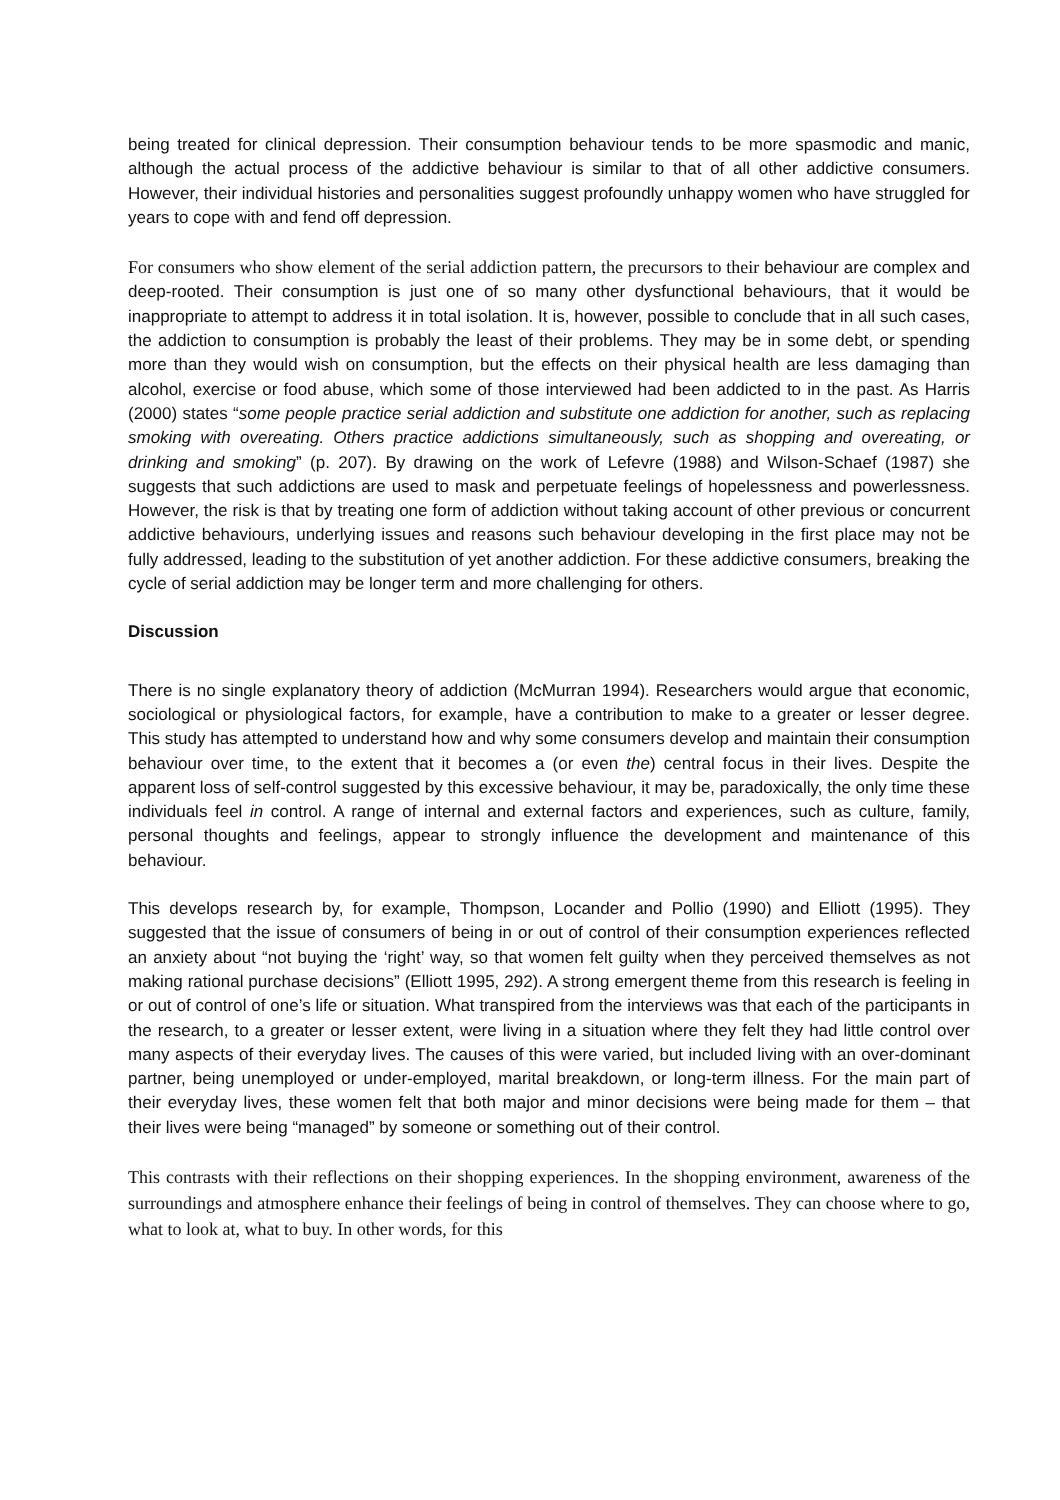being treated for clinical depression. Their consumption behaviour tends to be more spasmodic and manic, although the actual process of the addictive behaviour is similar to that of all other addictive consumers. However, their individual histories and personalities suggest profoundly unhappy women who have struggled for years to cope with and fend off depression.
For consumers who show element of the serial addiction pattern, the precursors to their behaviour are complex and deep-rooted. Their consumption is just one of so many other dysfunctional behaviours, that it would be inappropriate to attempt to address it in total isolation. It is, however, possible to conclude that in all such cases, the addiction to consumption is probably the least of their problems. They may be in some debt, or spending more than they would wish on consumption, but the effects on their physical health are less damaging than alcohol, exercise or food abuse, which some of those interviewed had been addicted to in the past. As Harris (2000) states “some people practice serial addiction and substitute one addiction for another, such as replacing smoking with overeating. Others practice addictions simultaneously, such as shopping and overeating, or drinking and smoking” (p. 207). By drawing on the work of Lefevre (1988) and Wilson-Schaef (1987) she suggests that such addictions are used to mask and perpetuate feelings of hopelessness and powerlessness. However, the risk is that by treating one form of addiction without taking account of other previous or concurrent addictive behaviours, underlying issues and reasons such behaviour developing in the first place may not be fully addressed, leading to the substitution of yet another addiction. For these addictive consumers, breaking the cycle of serial addiction may be longer term and more challenging for others.
Discussion
There is no single explanatory theory of addiction (McMurran 1994). Researchers would argue that economic, sociological or physiological factors, for example, have a contribution to make to a greater or lesser degree. This study has attempted to understand how and why some consumers develop and maintain their consumption behaviour over time, to the extent that it becomes a (or even the) central focus in their lives. Despite the apparent loss of self-control suggested by this excessive behaviour, it may be, paradoxically, the only time these individuals feel in control. A range of internal and external factors and experiences, such as culture, family, personal thoughts and feelings, appear to strongly influence the development and maintenance of this behaviour.
This develops research by, for example, Thompson, Locander and Pollio (1990) and Elliott (1995). They suggested that the issue of consumers of being in or out of control of their consumption experiences reflected an anxiety about “not buying the ‘right’ way, so that women felt guilty when they perceived themselves as not making rational purchase decisions” (Elliott 1995, 292). A strong emergent theme from this research is feeling in or out of control of one’s life or situation. What transpired from the interviews was that each of the participants in the research, to a greater or lesser extent, were living in a situation where they felt they had little control over many aspects of their everyday lives. The causes of this were varied, but included living with an over-dominant partner, being unemployed or under-employed, marital breakdown, or long-term illness. For the main part of their everyday lives, these women felt that both major and minor decisions were being made for them – that their lives were being “managed” by someone or something out of their control.
This contrasts with their reflections on their shopping experiences. In the shopping environment, awareness of the surroundings and atmosphere enhance their feelings of being in control of themselves. They can choose where to go, what to look at, what to buy. In other words, for this